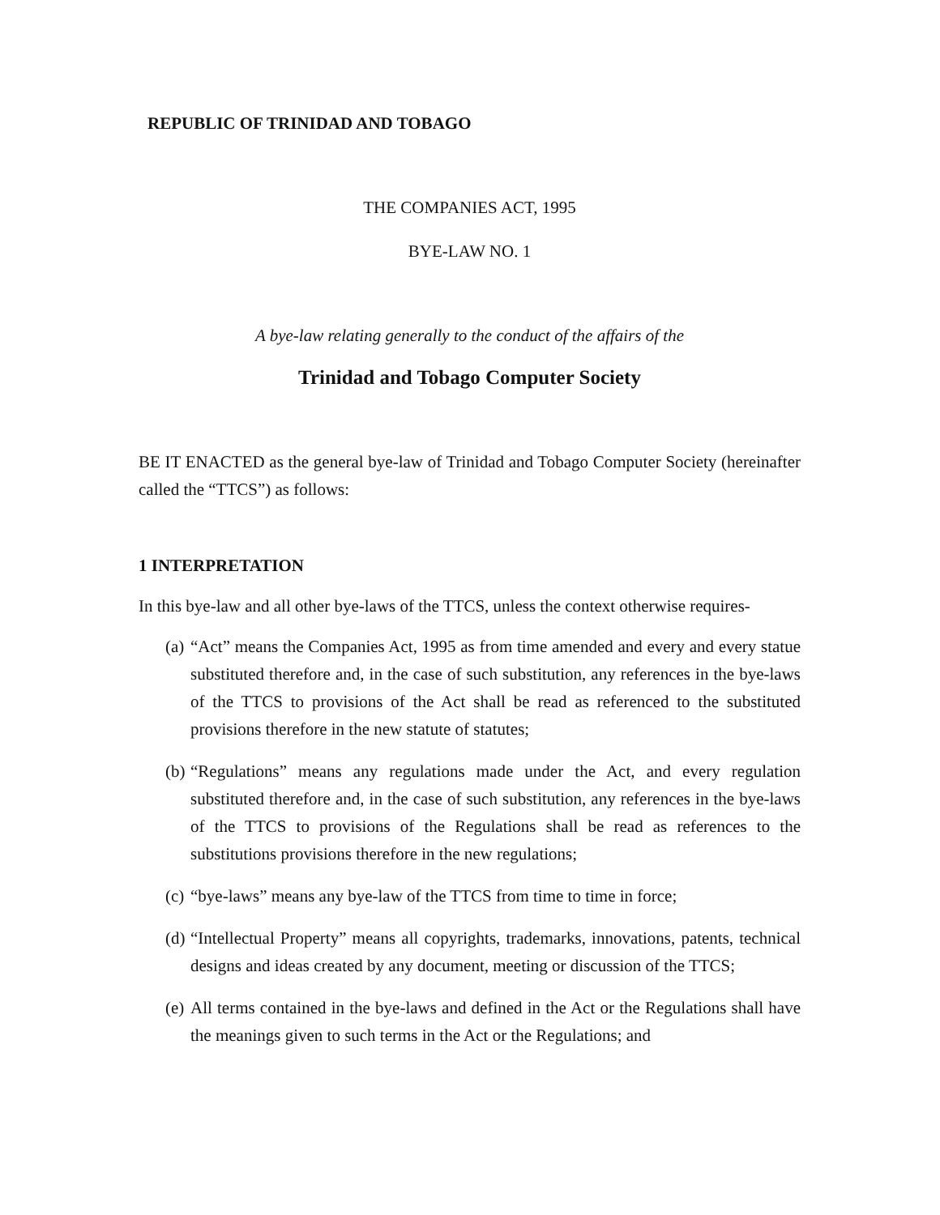REPUBLIC OF TRINIDAD AND TOBAGO
THE COMPANIES ACT, 1995
BYE-LAW NO. 1
A bye-law relating generally to the conduct of the affairs of the
Trinidad and Tobago Computer Society
BE IT ENACTED as the general bye-law of Trinidad and Tobago Computer Society (hereinafter called the “TTCS”) as follows:
1 INTERPRETATION
In this bye-law and all other bye-laws of the TTCS, unless the context otherwise requires-
(a) “Act” means the Companies Act, 1995 as from time amended and every and every statue substituted therefore and, in the case of such substitution, any references in the bye-laws of the TTCS to provisions of the Act shall be read as referenced to the substituted provisions therefore in the new statute of statutes;
(b) “Regulations” means any regulations made under the Act, and every regulation substituted therefore and, in the case of such substitution, any references in the bye-laws of the TTCS to provisions of the Regulations shall be read as references to the substitutions provisions therefore in the new regulations;
(c) “bye-laws” means any bye-law of the TTCS from time to time in force;
(d) “Intellectual Property” means all copyrights, trademarks, innovations, patents, technical designs and ideas created by any document, meeting or discussion of the TTCS;
(e) All terms contained in the bye-laws and defined in the Act or the Regulations shall have the meanings given to such terms in the Act or the Regulations; and